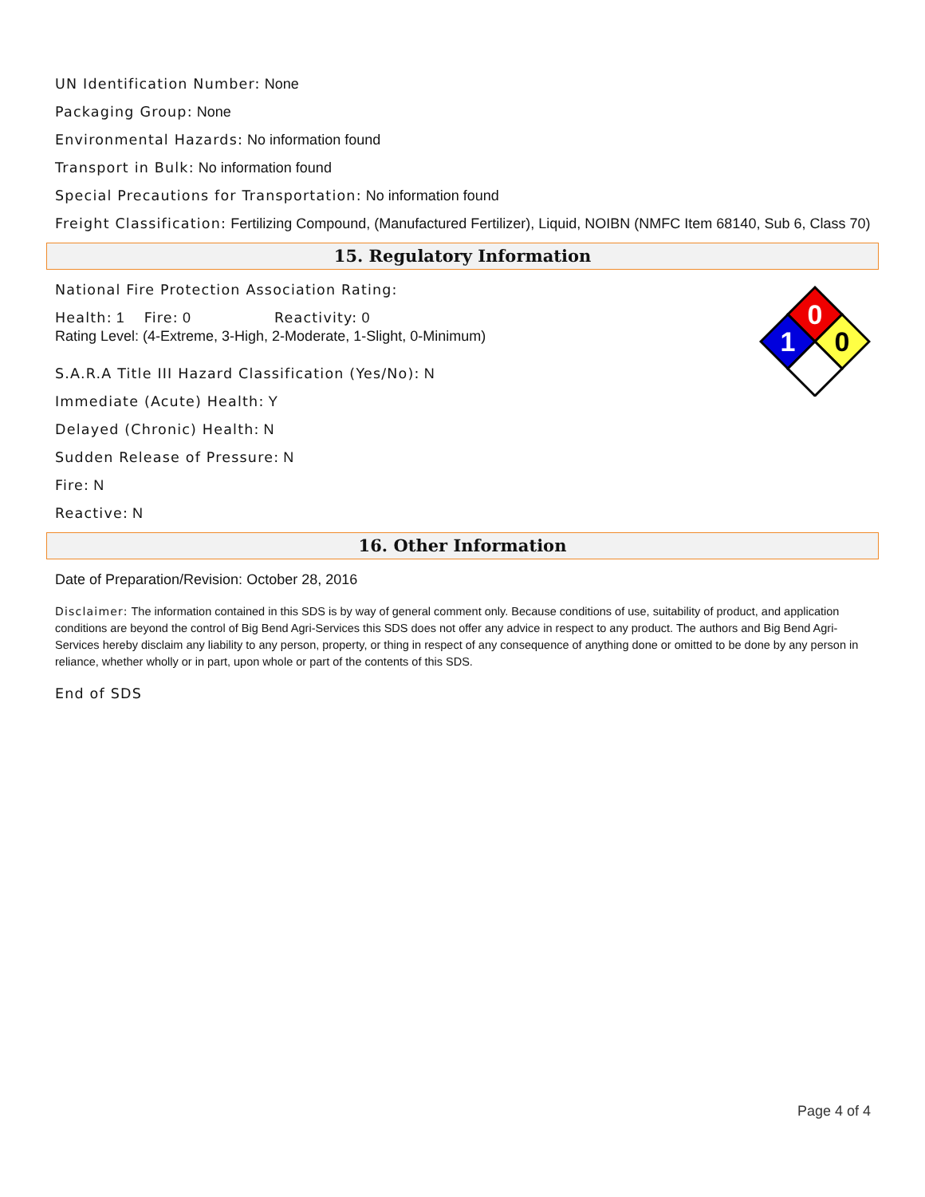UN Identification Number: None
Packaging Group: None
Environmental Hazards: No information found
Transport in Bulk: No information found
Special Precautions for Transportation: No information found
Freight Classification: Fertilizing Compound, (Manufactured Fertilizer), Liquid, NOIBN (NMFC Item 68140, Sub 6, Class 70)
15. Regulatory Information
National Fire Protection Association Rating:
0
1
0
Health: 1 Fire: 0 Reactivity: 0
Rating Level: (4-Extreme, 3-High, 2-Moderate, 1-Slight, 0-Minimum)
S.A.R.A Title III Hazard Classification (Yes/No): N
Immediate (Acute) Health: Y
Delayed (Chronic) Health: N
Sudden Release of Pressure: N
Fire: N
Reactive: N
16. Other Information
Date of Preparation/Revision: October 28, 2016
Disclaimer: The information contained in this SDS is by way of general comment only. Because conditions of use, suitability of product, and application conditions are beyond the control of Big Bend Agri-Services this SDS does not offer any advice in respect to any product. The authors and Big Bend Agri-Services hereby disclaim any liability to any person, property, or thing in respect of any consequence of anything done or omitted to be done by any person in reliance, whether wholly or in part, upon whole or part of the contents of this SDS.
End of SDS
Page 4 of 4